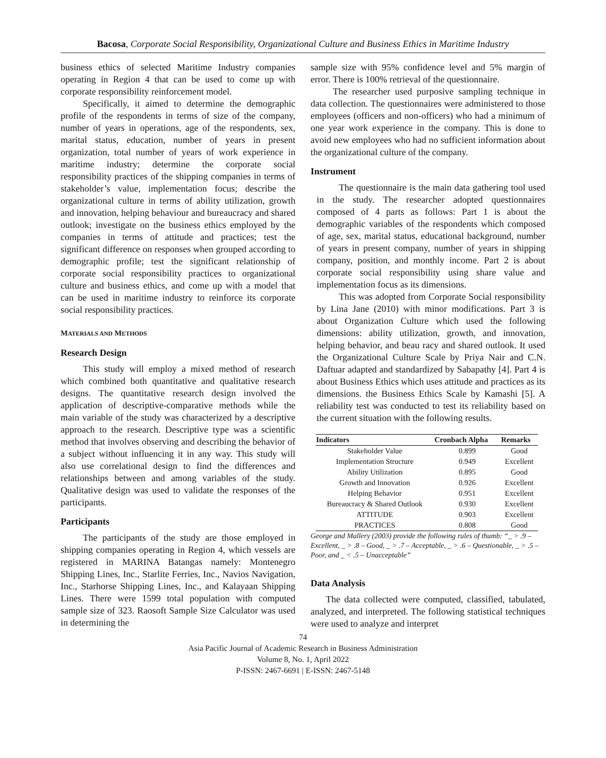Bacosa, Corporate Social Responsibility, Organizational Culture and Business Ethics in Maritime Industry
business ethics of selected Maritime Industry companies operating in Region 4 that can be used to come up with corporate responsibility reinforcement model.
Specifically, it aimed to determine the demographic profile of the respondents in terms of size of the company, number of years in operations, age of the respondents, sex, marital status, education, number of years in present organization, total number of years of work experience in maritime industry; determine the corporate social responsibility practices of the shipping companies in terms of stakeholder’s value, implementation focus; describe the organizational culture in terms of ability utilization, growth and innovation, helping behaviour and bureaucracy and shared outlook; investigate on the business ethics employed by the companies in terms of attitude and practices; test the significant difference on responses when grouped according to demographic profile; test the significant relationship of corporate social responsibility practices to organizational culture and business ethics, and come up with a model that can be used in maritime industry to reinforce its corporate social responsibility practices.
MATERIALS AND METHODS
Research Design
This study will employ a mixed method of research which combined both quantitative and qualitative research designs. The quantitative research design involved the application of descriptive-comparative methods while the main variable of the study was characterized by a descriptive approach to the research. Descriptive type was a scientific method that involves observing and describing the behavior of a subject without influencing it in any way. This study will also use correlational design to find the differences and relationships between and among variables of the study. Qualitative design was used to validate the responses of the participants.
Participants
The participants of the study are those employed in shipping companies operating in Region 4, which vessels are registered in MARINA Batangas namely: Montenegro Shipping Lines, Inc., Starlite Ferries, Inc., Navios Navigation, Inc., Starhorse Shipping Lines, Inc., and Kalayaan Shipping Lines. There were 1599 total population with computed sample size of 323. Raosoft Sample Size Calculator was used in determining the
sample size with 95% confidence level and 5% margin of error. There is 100% retrieval of the questionnaire.
The researcher used purposive sampling technique in data collection. The questionnaires were administered to those employees (officers and non-officers) who had a minimum of one year work experience in the company. This is done to avoid new employees who had no sufficient information about the organizational culture of the company.
Instrument
The questionnaire is the main data gathering tool used in the study. The researcher adopted questionnaires composed of 4 parts as follows: Part 1 is about the demographic variables of the respondents which composed of age, sex, marital status, educational background, number of years in present company, number of years in shipping company, position, and monthly income. Part 2 is about corporate social responsibility using share value and implementation focus as its dimensions.
This was adopted from Corporate Social responsibility by Lina Jane (2010) with minor modifications. Part 3 is about Organization Culture which used the following dimensions: ability utilization, growth, and innovation, helping behavior, and beau racy and shared outlook. It used the Organizational Culture Scale by Priya Nair and C.N. Daftuar adapted and standardized by Sabapathy [4]. Part 4 is about Business Ethics which uses attitude and practices as its dimensions. the Business Ethics Scale by Kamashi [5]. A reliability test was conducted to test its reliability based on the current situation with the following results.
| Indicators | Cronbach Alpha | Remarks |
| --- | --- | --- |
| Stakeholder Value | 0.899 | Good |
| Implementation Structure | 0.949 | Excellent |
| Ability Utilization | 0.895 | Good |
| Growth and Innovation | 0.926 | Excellent |
| Helping Behavior | 0.951 | Excellent |
| Bureaucracy & Shared Outlook | 0.930 | Excellent |
| ATTITUDE | 0.903 | Excellent |
| PRACTICES | 0.808 | Good |
George and Mallery (2003) provide the following rules of thumb: “_ > .9 – Excellent, _ > .8 – Good, _ > .7 – Acceptable, _ > .6 – Questionable, _ > .5 – Poor, and _ < .5 – Unacceptable”
Data Analysis
The data collected were computed, classified, tabulated, analyzed, and interpreted. The following statistical techniques were used to analyze and interpret
74
Asia Pacific Journal of Academic Research in Business Administration
Volume 8, No. 1, April 2022
P-ISSN: 2467-6691 | E-ISSN: 2467-5148